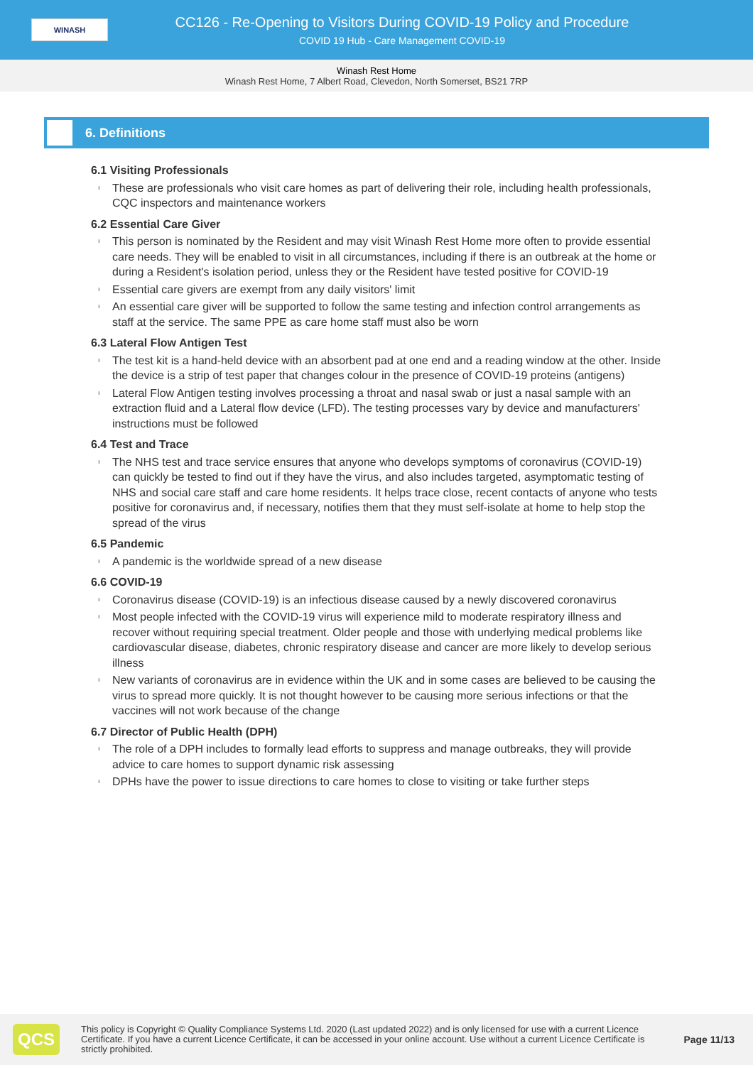WINASH
CC126 - Re-Opening to Visitors During COVID-19 Policy and Procedure
COVID 19 Hub - Care Management COVID-19
Winash Rest Home
Winash Rest Home, 7 Albert Road, Clevedon, North Somerset, BS21 7RP
6. Definitions
6.1 Visiting Professionals
ı These are professionals who visit care homes as part of delivering their role, including health professionals, CQC inspectors and maintenance workers
6.2 Essential Care Giver
ı This person is nominated by the Resident and may visit Winash Rest Home more often to provide essential care needs. They will be enabled to visit in all circumstances, including if there is an outbreak at the home or during a Resident's isolation period, unless they or the Resident have tested positive for COVID-19
ı Essential care givers are exempt from any daily visitors' limit
ı An essential care giver will be supported to follow the same testing and infection control arrangements as staff at the service. The same PPE as care home staff must also be worn
6.3 Lateral Flow Antigen Test
ı The test kit is a hand-held device with an absorbent pad at one end and a reading window at the other. Inside the device is a strip of test paper that changes colour in the presence of COVID-19 proteins (antigens)
ı Lateral Flow Antigen testing involves processing a throat and nasal swab or just a nasal sample with an extraction fluid and a Lateral flow device (LFD). The testing processes vary by device and manufacturers' instructions must be followed
6.4 Test and Trace
ı The NHS test and trace service ensures that anyone who develops symptoms of coronavirus (COVID-19) can quickly be tested to find out if they have the virus, and also includes targeted, asymptomatic testing of NHS and social care staff and care home residents. It helps trace close, recent contacts of anyone who tests positive for coronavirus and, if necessary, notifies them that they must self-isolate at home to help stop the spread of the virus
6.5 Pandemic
ı A pandemic is the worldwide spread of a new disease
6.6 COVID-19
ı Coronavirus disease (COVID-19) is an infectious disease caused by a newly discovered coronavirus
ı Most people infected with the COVID-19 virus will experience mild to moderate respiratory illness and recover without requiring special treatment. Older people and those with underlying medical problems like cardiovascular disease, diabetes, chronic respiratory disease and cancer are more likely to develop serious illness
ı New variants of coronavirus are in evidence within the UK and in some cases are believed to be causing the virus to spread more quickly. It is not thought however to be causing more serious infections or that the vaccines will not work because of the change
6.7 Director of Public Health (DPH)
ı The role of a DPH includes to formally lead efforts to suppress and manage outbreaks, they will provide advice to care homes to support dynamic risk assessing
ı DPHs have the power to issue directions to care homes to close to visiting or take further steps
QCS
This policy is Copyright © Quality Compliance Systems Ltd. 2020 (Last updated 2022) and is only licensed for use with a current Licence Certificate. If you have a current Licence Certificate, it can be accessed in your online account. Use without a current Licence Certificate is strictly prohibited.
Page 11/13